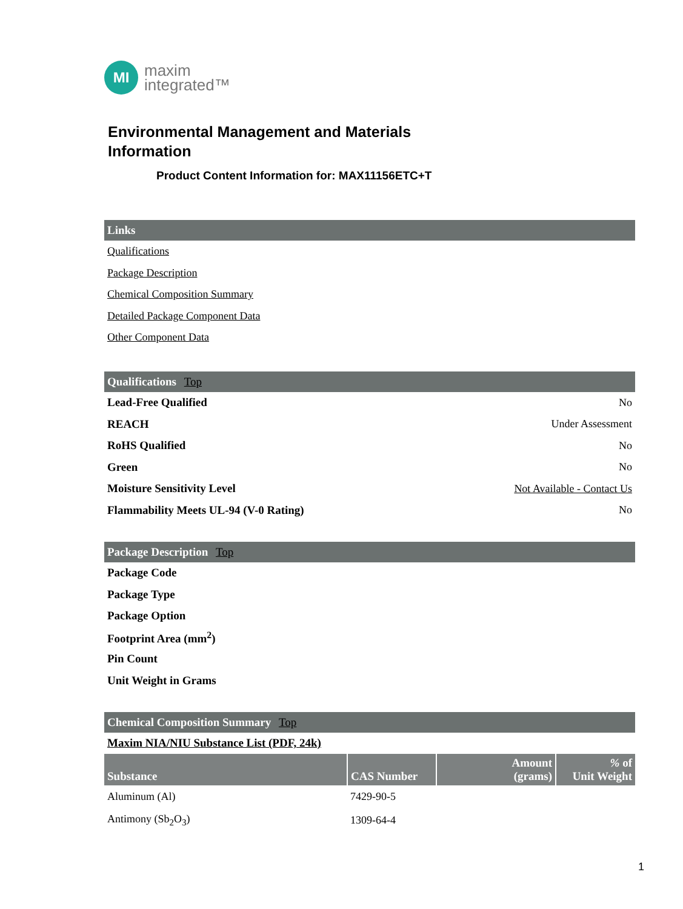MI
maxim
integrated™
Environmental Management and Materials Information
Product Content Information for: MAX11156ETC+T
Links
Qualifications
Package Description
Chemical Composition Summary
Detailed Package Component Data
Other Component Data
Qualifications Top
Lead-Free Qualified No
REACH Under Assessment
RoHS Qualified No
Green No
Moisture Sensitivity Level Not Available - Contact Us
Flammability Meets UL-94 (V-0 Rating) No
Package Description Top
Package Code
Package Type
Package Option
Footprint Area (mm<sup>2</sup>)
Pin Count
Unit Weight in Grams
Chemical Composition Summary Top
Maxim NIA/NIU Substance List (PDF, 24k)
| Substance | CAS Number | Amount (grams) | % of Unit Weight |
| --- | --- | --- | --- |
| Aluminum (Al) | 7429-90-5 | | |
| Antimony (Sb<sub>2</sub>O<sub>3</sub>) | 1309-64-4 | | |
1